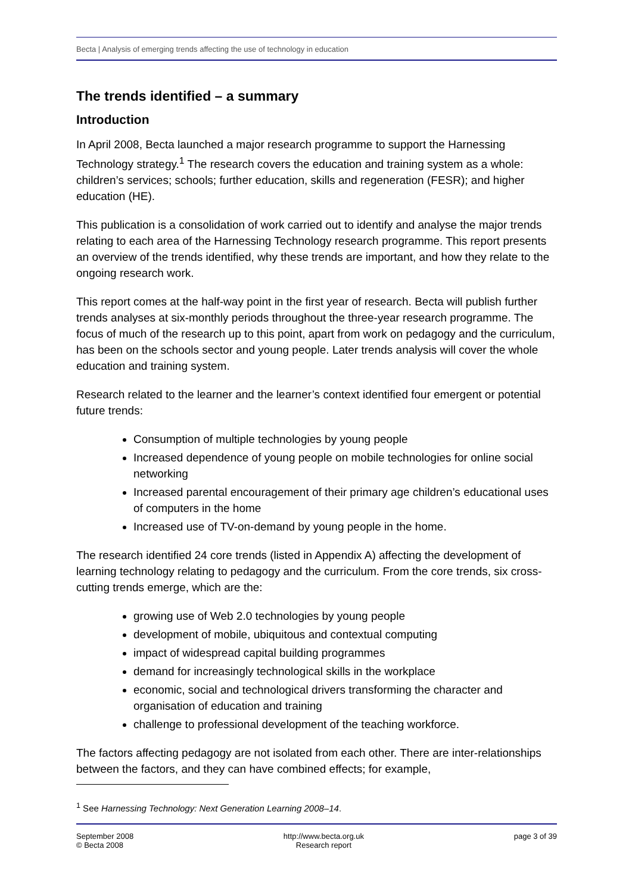Becta | Analysis of emerging trends affecting the use of technology in education
The trends identified – a summary
Introduction
In April 2008, Becta launched a major research programme to support the Harnessing Technology strategy.<sup>1</sup> The research covers the education and training system as a whole: children’s services; schools; further education, skills and regeneration (FESR); and higher education (HE).
This publication is a consolidation of work carried out to identify and analyse the major trends relating to each area of the Harnessing Technology research programme. This report presents an overview of the trends identified, why these trends are important, and how they relate to the ongoing research work.
This report comes at the half-way point in the first year of research. Becta will publish further trends analyses at six-monthly periods throughout the three-year research programme. The focus of much of the research up to this point, apart from work on pedagogy and the curriculum, has been on the schools sector and young people. Later trends analysis will cover the whole education and training system.
Research related to the learner and the learner’s context identified four emergent or potential future trends:
Consumption of multiple technologies by young people
Increased dependence of young people on mobile technologies for online social networking
Increased parental encouragement of their primary age children’s educational uses of computers in the home
Increased use of TV-on-demand by young people in the home.
The research identified 24 core trends (listed in Appendix A) affecting the development of learning technology relating to pedagogy and the curriculum. From the core trends, six cross-cutting trends emerge, which are the:
growing use of Web 2.0 technologies by young people
development of mobile, ubiquitous and contextual computing
impact of widespread capital building programmes
demand for increasingly technological skills in the workplace
economic, social and technological drivers transforming the character and organisation of education and training
challenge to professional development of the teaching workforce.
The factors affecting pedagogy are not isolated from each other. There are inter-relationships between the factors, and they can have combined effects; for example,
<sup>1</sup> See Harnessing Technology: Next Generation Learning 2008–14.
September 2008
© Becta 2008
http://www.becta.org.uk
Research report
page 3 of 39